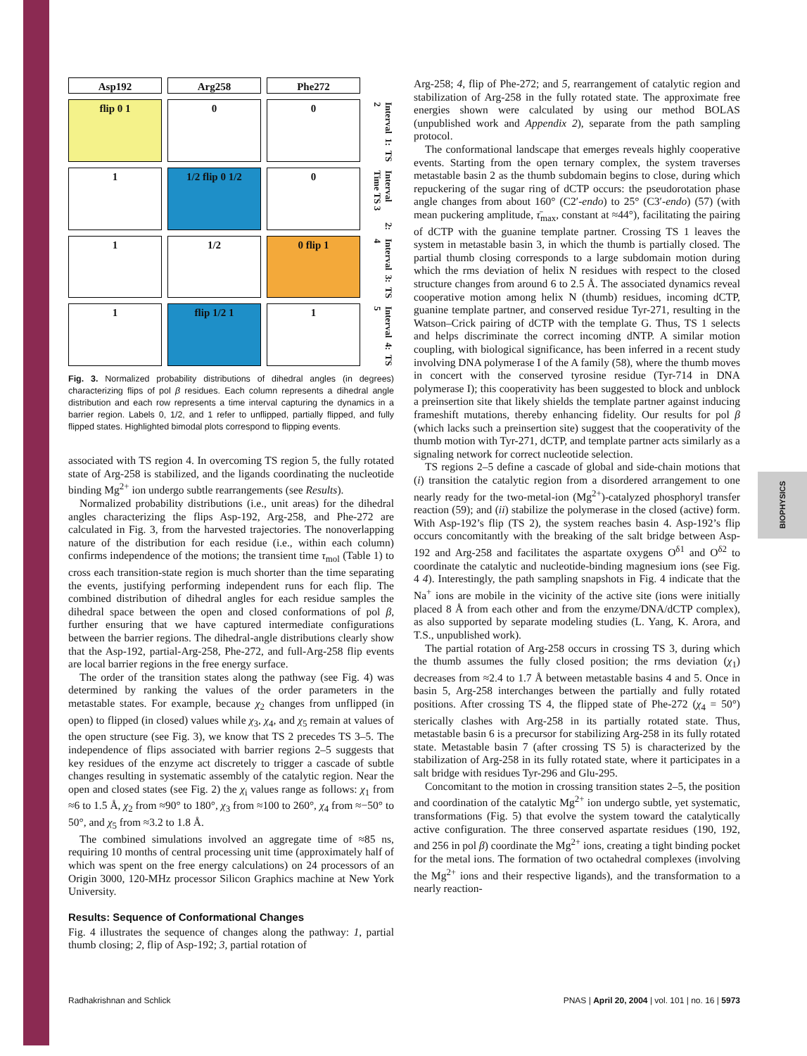BIOPHYSICS
Asp192
Arg258
Phe272
flip 0 1
0
0
Interval 1: TS 2
1
1/2 flip 0 1/2
0
Interval 2: Time TS 3
1
1/2
0 flip 1
Interval 3: TS 4
1
flip 1/2 1
1
Interval 4: TS 5
Fig. 3. Normalized probability distributions of dihedral angles (in degrees) characterizing flips of pol β residues. Each column represents a dihedral angle distribution and each row represents a time interval capturing the dynamics in a barrier region. Labels 0, 1/2, and 1 refer to unflipped, partially flipped, and fully flipped states. Highlighted bimodal plots correspond to flipping events.
associated with TS region 4. In overcoming TS region 5, the fully rotated state of Arg-258 is stabilized, and the ligands coordinating the nucleotide binding Mg<sup>2+</sup> ion undergo subtle rearrangements (see Results).
Normalized probability distributions (i.e., unit areas) for the dihedral angles characterizing the flips Asp-192, Arg-258, and Phe-272 are calculated in Fig. 3, from the harvested trajectories. The nonoverlapping nature of the distribution for each residue (i.e., within each column) confirms independence of the motions; the transient time τ<sub>mol</sub> (Table 1) to cross each transition-state region is much shorter than the time separating the events, justifying performing independent runs for each flip. The combined distribution of dihedral angles for each residue samples the dihedral space between the open and closed conformations of pol β, further ensuring that we have captured intermediate configurations between the barrier regions. The dihedral-angle distributions clearly show that the Asp-192, partial-Arg-258, Phe-272, and full-Arg-258 flip events are local barrier regions in the free energy surface.
The order of the transition states along the pathway (see Fig. 4) was determined by ranking the values of the order parameters in the metastable states. For example, because χ<sub>2</sub> changes from unflipped (in open) to flipped (in closed) values while χ<sub>3</sub>, χ<sub>4</sub>, and χ<sub>5</sub> remain at values of the open structure (see Fig. 3), we know that TS 2 precedes TS 3–5. The independence of flips associated with barrier regions 2–5 suggests that key residues of the enzyme act discretely to trigger a cascade of subtle changes resulting in systematic assembly of the catalytic region. Near the open and closed states (see Fig. 2) the χ<sub>i</sub> values range as follows: χ<sub>1</sub> from ≈6 to 1.5 Å, χ<sub>2</sub> from ≈90° to 180°, χ<sub>3</sub> from ≈100 to 260°, χ<sub>4</sub> from ≈−50° to 50°, and χ<sub>5</sub> from ≈3.2 to 1.8 Å.
The combined simulations involved an aggregate time of ≈85 ns, requiring 10 months of central processing unit time (approximately half of which was spent on the free energy calculations) on 24 processors of an Origin 3000, 120-MHz processor Silicon Graphics machine at New York University.
Results: Sequence of Conformational Changes
Fig. 4 illustrates the sequence of changes along the pathway: 1, partial thumb closing; 2, flip of Asp-192; 3, partial rotation of
Arg-258; 4, flip of Phe-272; and 5, rearrangement of catalytic region and stabilization of Arg-258 in the fully rotated state. The approximate free energies shown were calculated by using our method BOLAS (unpublished work and Appendix 2), separate from the path sampling protocol.
The conformational landscape that emerges reveals highly cooperative events. Starting from the open ternary complex, the system traverses metastable basin 2 as the thumb subdomain begins to close, during which repuckering of the sugar ring of dCTP occurs: the pseudorotation phase angle changes from about 160° (C2′-endo) to 25° (C3′-endo) (57) (with mean puckering amplitude, τ̄<sub>max</sub>, constant at ≈44°), facilitating the pairing of dCTP with the guanine template partner. Crossing TS 1 leaves the system in metastable basin 3, in which the thumb is partially closed. The partial thumb closing corresponds to a large subdomain motion during which the rms deviation of helix N residues with respect to the closed structure changes from around 6 to 2.5 Å. The associated dynamics reveal cooperative motion among helix N (thumb) residues, incoming dCTP, guanine template partner, and conserved residue Tyr-271, resulting in the Watson–Crick pairing of dCTP with the template G. Thus, TS 1 selects and helps discriminate the correct incoming dNTP. A similar motion coupling, with biological significance, has been inferred in a recent study involving DNA polymerase I of the A family (58), where the thumb moves in concert with the conserved tyrosine residue (Tyr-714 in DNA polymerase I); this cooperativity has been suggested to block and unblock a preinsertion site that likely shields the template partner against inducing frameshift mutations, thereby enhancing fidelity. Our results for pol β (which lacks such a preinsertion site) suggest that the cooperativity of the thumb motion with Tyr-271, dCTP, and template partner acts similarly as a signaling network for correct nucleotide selection.
TS regions 2–5 define a cascade of global and side-chain motions that (i) transition the catalytic region from a disordered arrangement to one nearly ready for the two-metal-ion (Mg<sup>2+</sup>)-catalyzed phosphoryl transfer reaction (59); and (ii) stabilize the polymerase in the closed (active) form. With Asp-192’s flip (TS 2), the system reaches basin 4. Asp-192’s flip occurs concomitantly with the breaking of the salt bridge between Asp-192 and Arg-258 and facilitates the aspartate oxygens O<sup>δ1</sup> and O<sup>δ2</sup> to coordinate the catalytic and nucleotide-binding magnesium ions (see Fig. 4 4). Interestingly, the path sampling snapshots in Fig. 4 indicate that the Na<sup>+</sup> ions are mobile in the vicinity of the active site (ions were initially placed 8 Å from each other and from the enzyme/DNA/dCTP complex), as also supported by separate modeling studies (L. Yang, K. Arora, and T.S., unpublished work).
The partial rotation of Arg-258 occurs in crossing TS 3, during which the thumb assumes the fully closed position; the rms deviation (χ<sub>1</sub>) decreases from ≈2.4 to 1.7 Å between metastable basins 4 and 5. Once in basin 5, Arg-258 interchanges between the partially and fully rotated positions. After crossing TS 4, the flipped state of Phe-272 (χ<sub>4</sub> = 50°) sterically clashes with Arg-258 in its partially rotated state. Thus, metastable basin 6 is a precursor for stabilizing Arg-258 in its fully rotated state. Metastable basin 7 (after crossing TS 5) is characterized by the stabilization of Arg-258 in its fully rotated state, where it participates in a salt bridge with residues Tyr-296 and Glu-295.
Concomitant to the motion in crossing transition states 2–5, the position and coordination of the catalytic Mg<sup>2+</sup> ion undergo subtle, yet systematic, transformations (Fig. 5) that evolve the system toward the catalytically active configuration. The three conserved aspartate residues (190, 192, and 256 in pol β) coordinate the Mg<sup>2+</sup> ions, creating a tight binding pocket for the metal ions. The formation of two octahedral complexes (involving the Mg<sup>2+</sup> ions and their respective ligands), and the transformation to a nearly reaction-
Radhakrishnan and Schlick
PNAS | April 20, 2004 | vol. 101 | no. 16 | 5973